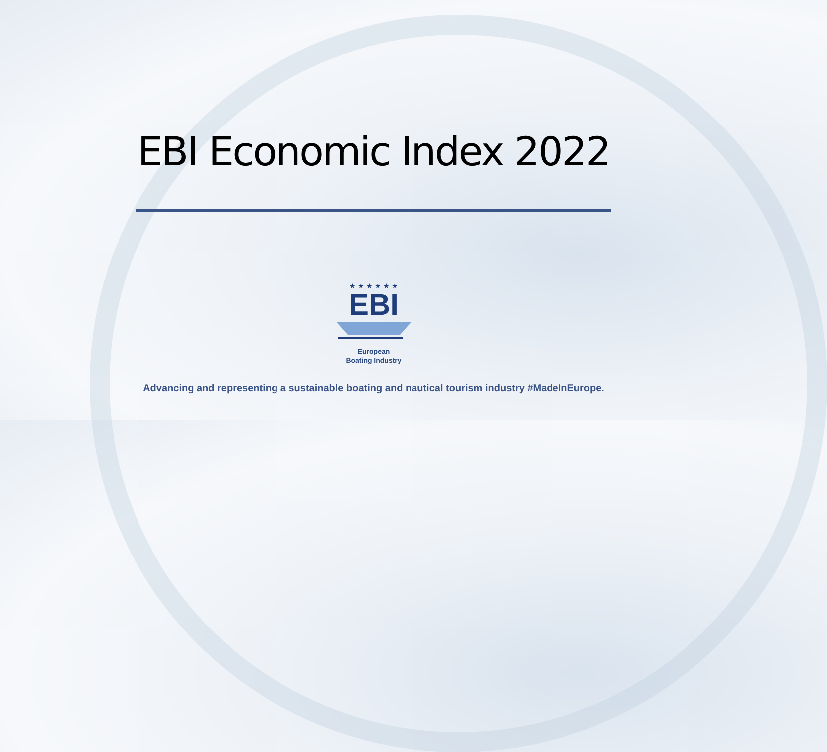EBI Economic Index 2022
★ ★ ★ ★ ★ ★
EBI
European
Boating Industry
Advancing and representing a sustainable boating and nautical tourism industry #MadeInEurope.